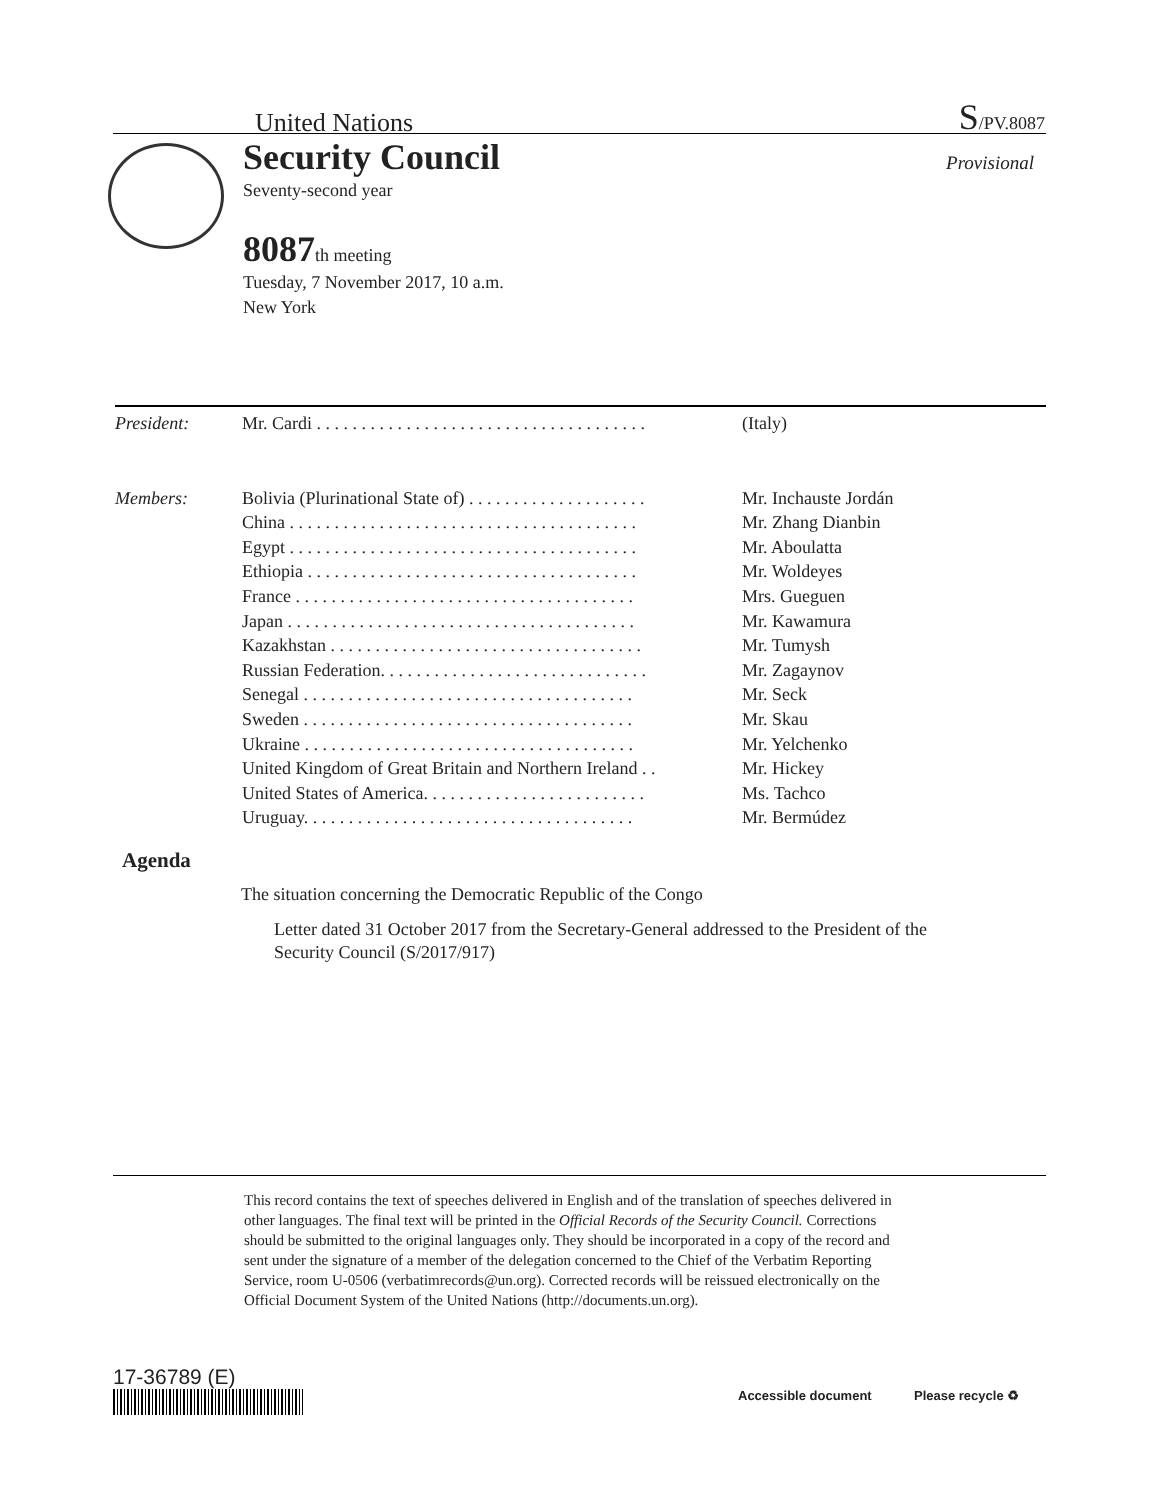United Nations
S/PV.8087
Security Council
Seventy-second year
8087th meeting
Tuesday, 7 November 2017, 10 a.m.
New York
Provisional
| President: | Mr. Cardi . . . . . . . . . . . . . . . . . . . . . . . . . . . . . . . . . . . . . | (Italy) |
| Members: | Bolivia (Plurinational State of) . . . . . . . . . . . . . . . . . . . . | Mr. Inchauste Jordán |
| | China . . . . . . . . . . . . . . . . . . . . . . . . . . . . . . . . . . . . . . . | Mr. Zhang Dianbin |
| | Egypt . . . . . . . . . . . . . . . . . . . . . . . . . . . . . . . . . . . . . . . | Mr. Aboulatta |
| | Ethiopia . . . . . . . . . . . . . . . . . . . . . . . . . . . . . . . . . . . . . | Mr. Woldeyes |
| | France . . . . . . . . . . . . . . . . . . . . . . . . . . . . . . . . . . . . . . | Mrs. Gueguen |
| | Japan . . . . . . . . . . . . . . . . . . . . . . . . . . . . . . . . . . . . . . . | Mr. Kawamura |
| | Kazakhstan . . . . . . . . . . . . . . . . . . . . . . . . . . . . . . . . . . . | Mr. Tumysh |
| | Russian Federation. . . . . . . . . . . . . . . . . . . . . . . . . . . . . . | Mr. Zagaynov |
| | Senegal . . . . . . . . . . . . . . . . . . . . . . . . . . . . . . . . . . . . . | Mr. Seck |
| | Sweden . . . . . . . . . . . . . . . . . . . . . . . . . . . . . . . . . . . . . | Mr. Skau |
| | Ukraine . . . . . . . . . . . . . . . . . . . . . . . . . . . . . . . . . . . . . | Mr. Yelchenko |
| | United Kingdom of Great Britain and Northern Ireland . . | Mr. Hickey |
| | United States of America. . . . . . . . . . . . . . . . . . . . . . . . . | Ms. Tachco |
| | Uruguay. . . . . . . . . . . . . . . . . . . . . . . . . . . . . . . . . . . . . | Mr. Bermúdez |
Agenda
The situation concerning the Democratic Republic of the Congo
Letter dated 31 October 2017 from the Secretary-General addressed to the President of the Security Council (S/2017/917)
This record contains the text of speeches delivered in English and of the translation of speeches delivered in other languages. The final text will be printed in the Official Records of the Security Council. Corrections should be submitted to the original languages only. They should be incorporated in a copy of the record and sent under the signature of a member of the delegation concerned to the Chief of the Verbatim Reporting Service, room U-0506 (verbatimrecords@un.org). Corrected records will be reissued electronically on the Official Document System of the United Nations (http://documents.un.org).
17-36789 (E)
Accessible document Please recycle ♻